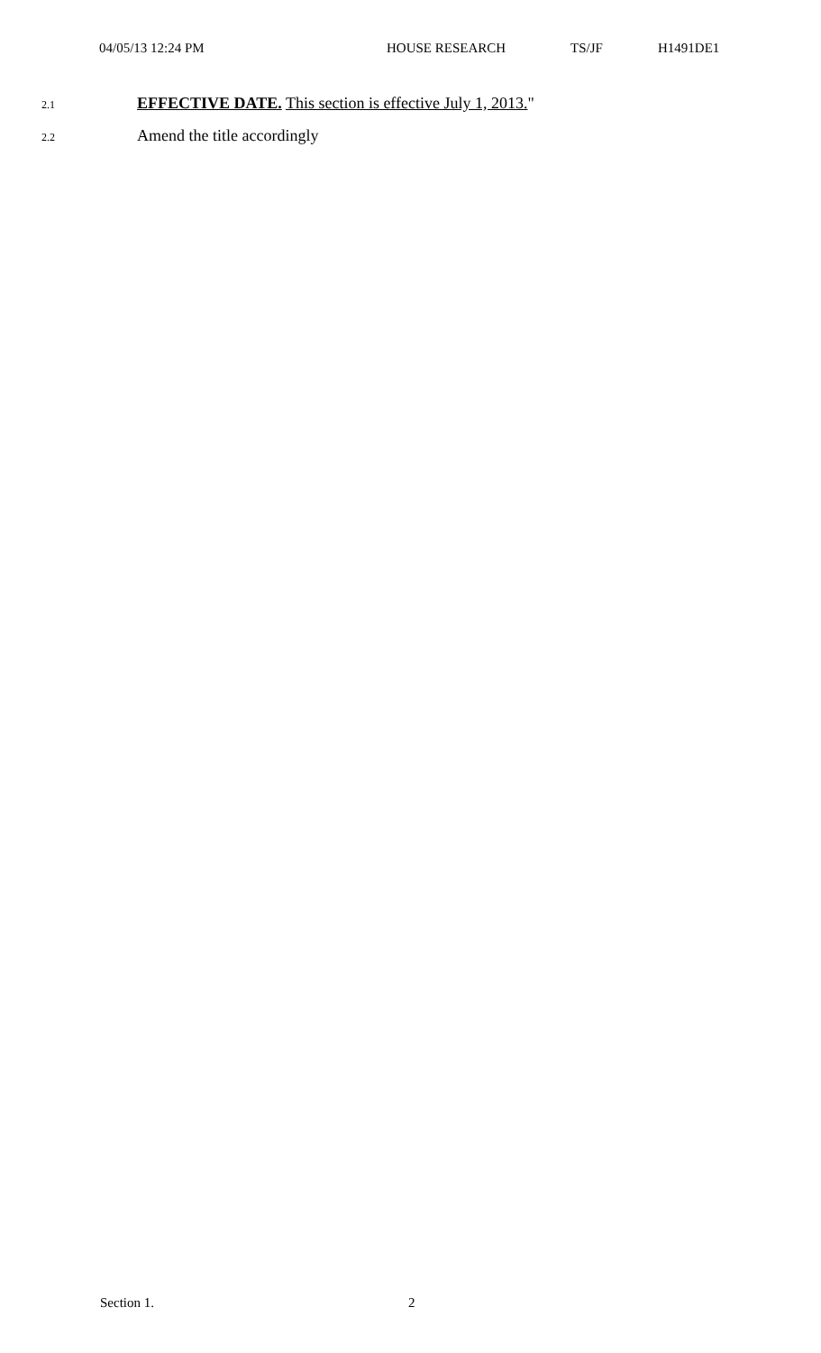04/05/13 12:24 PM HOUSE RESEARCH TS/JF H1491DE1
2.1 EFFECTIVE DATE. This section is effective July 1, 2013."
2.2 Amend the title accordingly
Section 1. 2